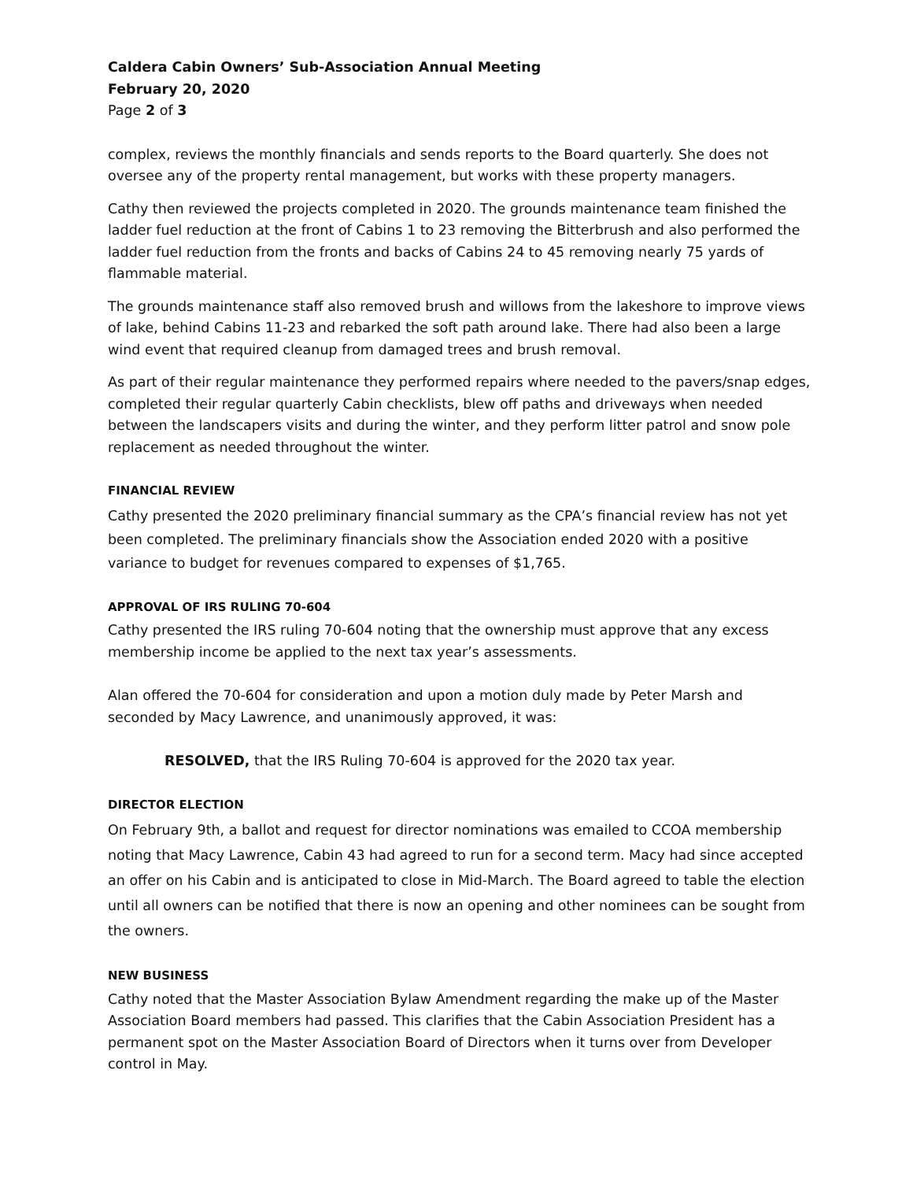Caldera Cabin Owners’ Sub-Association Annual Meeting
February 20, 2020
Page 2 of 3
complex, reviews the monthly financials and sends reports to the Board quarterly. She does not oversee any of the property rental management, but works with these property managers.
Cathy then reviewed the projects completed in 2020. The grounds maintenance team finished the ladder fuel reduction at the front of Cabins 1 to 23 removing the Bitterbrush and also performed the ladder fuel reduction from the fronts and backs of Cabins 24 to 45 removing nearly 75 yards of flammable material.
The grounds maintenance staff also removed brush and willows from the lakeshore to improve views of lake, behind Cabins 11-23 and rebarked the soft path around lake. There had also been a large wind event that required cleanup from damaged trees and brush removal.
As part of their regular maintenance they performed repairs where needed to the pavers/snap edges, completed their regular quarterly Cabin checklists, blew off paths and driveways when needed between the landscapers visits and during the winter, and they perform litter patrol and snow pole replacement as needed throughout the winter.
FINANCIAL REVIEW
Cathy presented the 2020 preliminary financial summary as the CPA’s financial review has not yet been completed. The preliminary financials show the Association ended 2020 with a positive variance to budget for revenues compared to expenses of $1,765.
APPROVAL OF IRS RULING 70-604
Cathy presented the IRS ruling 70-604 noting that the ownership must approve that any excess membership income be applied to the next tax year’s assessments.
Alan offered the 70-604 for consideration and upon a motion duly made by Peter Marsh and seconded by Macy Lawrence, and unanimously approved, it was:
RESOLVED, that the IRS Ruling 70-604 is approved for the 2020 tax year.
DIRECTOR ELECTION
On February 9th, a ballot and request for director nominations was emailed to CCOA membership noting that Macy Lawrence, Cabin 43 had agreed to run for a second term. Macy had since accepted an offer on his Cabin and is anticipated to close in Mid-March. The Board agreed to table the election until all owners can be notified that there is now an opening and other nominees can be sought from the owners.
NEW BUSINESS
Cathy noted that the Master Association Bylaw Amendment regarding the make up of the Master Association Board members had passed. This clarifies that the Cabin Association President has a permanent spot on the Master Association Board of Directors when it turns over from Developer control in May.